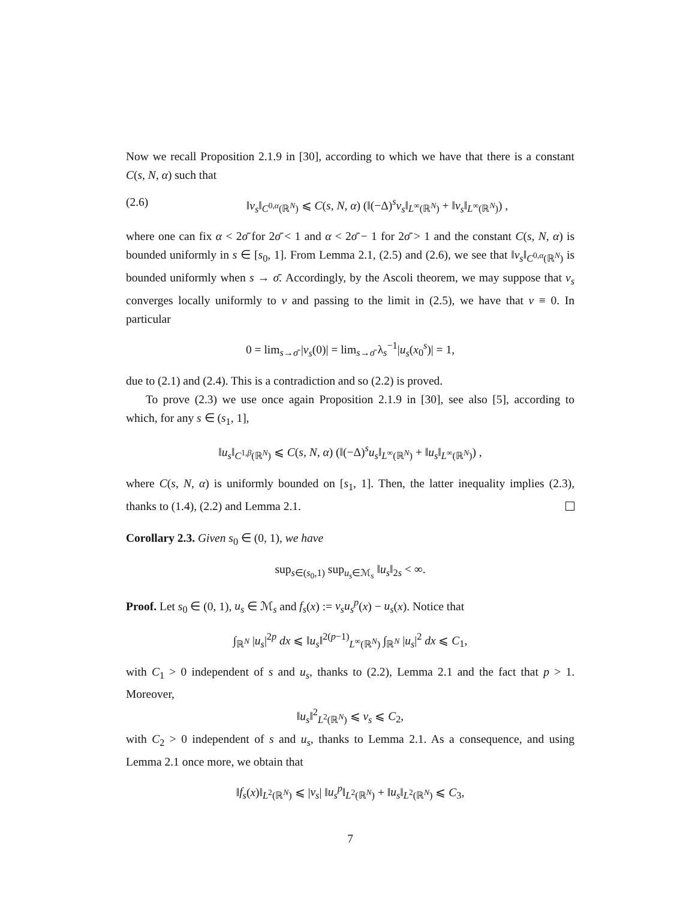Now we recall Proposition 2.1.9 in [30], according to which we have that there is a constant C(s, N, α) such that
(2.6) ‖v<sub>s</sub>‖<sub>C<sup>0,α</sup>(ℝ<sup>N</sup>)</sub> ⩽ C(s, N, α) (‖(−Δ)<sup>s</sup>v<sub>s</sub>‖<sub>L<sup>∞</sup>(ℝ<sup>N</sup>)</sub> + ‖v<sub>s</sub>‖<sub>L<sup>∞</sup>(ℝ<sup>N</sup>)</sub>) ,
where one can fix α < 2σ̄ for 2σ̄ < 1 and α < 2σ̄ − 1 for 2σ̄ > 1 and the constant C(s, N, α) is bounded uniformly in s ∈ [s<sub>0</sub>, 1]. From Lemma 2.1, (2.5) and (2.6), we see that ‖v<sub>s</sub>‖<sub>C<sup>0,α</sup>(ℝ<sup>N</sup>)</sub> is bounded uniformly when s → σ̄. Accordingly, by the Ascoli theorem, we may suppose that v<sub>s</sub> converges locally uniformly to v and passing to the limit in (2.5), we have that v ≡ 0. In particular
0 = lim<sub>s→σ̄</sub> |v<sub>s</sub>(0)| = lim<sub>s→σ̄</sub> λ<sub>s</sub><sup>−1</sup>|u<sub>s</sub>(x<sub>0</sub><sup>s</sup>)| = 1,
due to (2.1) and (2.4). This is a contradiction and so (2.2) is proved.
To prove (2.3) we use once again Proposition 2.1.9 in [30], see also [5], according to which, for any s ∈ (s<sub>1</sub>, 1],
‖u<sub>s</sub>‖<sub>C<sup>1,β</sup>(ℝ<sup>N</sup>)</sub> ⩽ C(s, N, α) (‖(−Δ)<sup>s</sup>u<sub>s</sub>‖<sub>L<sup>∞</sup>(ℝ<sup>N</sup>)</sub> + ‖u<sub>s</sub>‖<sub>L<sup>∞</sup>(ℝ<sup>N</sup>)</sub>) ,
where C(s, N, α) is uniformly bounded on [s<sub>1</sub>, 1]. Then, the latter inequality implies (2.3), thanks to (1.4), (2.2) and Lemma 2.1.
Corollary 2.3. Given s<sub>0</sub> ∈ (0, 1), we have
sup<sub>s∈(s<sub>0</sub>,1)</sub> sup<sub>u<sub>s</sub>∈ℳ<sub>s</sub></sub> ‖u<sub>s</sub>‖<sub>2s</sub> < ∞.
Proof. Let s<sub>0</sub> ∈ (0, 1), u<sub>s</sub> ∈ ℳ<sub>s</sub> and f<sub>s</sub>(x) := ν<sub>s</sub>u<sub>s</sub><sup>p</sup>(x) − u<sub>s</sub>(x). Notice that
∫<sub>ℝ<sup>N</sup></sub> |u<sub>s</sub>|<sup>2p</sup> dx ⩽ ‖u<sub>s</sub>‖<sup>2(p−1)</sup><sub>L<sup>∞</sup>(ℝ<sup>N</sup>)</sub> ∫<sub>ℝ<sup>N</sup></sub> |u<sub>s</sub>|<sup>2</sup> dx ⩽ C<sub>1</sub>,
with C<sub>1</sub> > 0 independent of s and u<sub>s</sub>, thanks to (2.2), Lemma 2.1 and the fact that p > 1. Moreover,
‖u<sub>s</sub>‖<sup>2</sup><sub>L<sup>2</sup>(ℝ<sup>N</sup>)</sub> ⩽ ν<sub>s</sub> ⩽ C<sub>2</sub>,
with C<sub>2</sub> > 0 independent of s and u<sub>s</sub>, thanks to Lemma 2.1. As a consequence, and using Lemma 2.1 once more, we obtain that
‖f<sub>s</sub>(x)‖<sub>L<sup>2</sup>(ℝ<sup>N</sup>)</sub> ⩽ |ν<sub>s</sub>| ‖u<sub>s</sub><sup>p</sup>‖<sub>L<sup>2</sup>(ℝ<sup>N</sup>)</sub> + ‖u<sub>s</sub>‖<sub>L<sup>2</sup>(ℝ<sup>N</sup>)</sub> ⩽ C<sub>3</sub>,
7